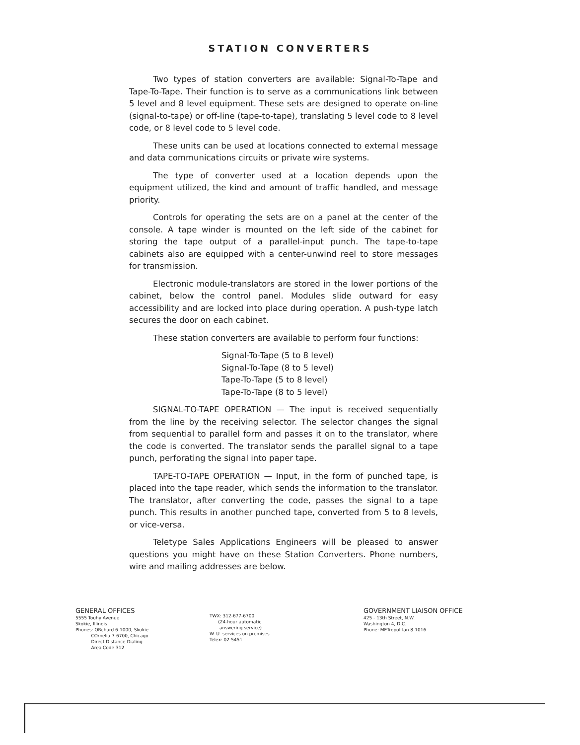STATION CONVERTERS
Two types of station converters are available: Signal-To-Tape and Tape-To-Tape. Their function is to serve as a communications link between 5 level and 8 level equipment. These sets are designed to operate on-line (signal-to-tape) or off-line (tape-to-tape), translating 5 level code to 8 level code, or 8 level code to 5 level code.
These units can be used at locations connected to external message and data communications circuits or private wire systems.
The type of converter used at a location depends upon the equipment utilized, the kind and amount of traffic handled, and message priority.
Controls for operating the sets are on a panel at the center of the console. A tape winder is mounted on the left side of the cabinet for storing the tape output of a parallel-input punch. The tape-to-tape cabinets also are equipped with a center-unwind reel to store messages for transmission.
Electronic module-translators are stored in the lower portions of the cabinet, below the control panel. Modules slide outward for easy accessibility and are locked into place during operation. A push-type latch secures the door on each cabinet.
These station converters are available to perform four functions:
Signal-To-Tape (5 to 8 level)
Signal-To-Tape (8 to 5 level)
Tape-To-Tape (5 to 8 level)
Tape-To-Tape (8 to 5 level)
SIGNAL-TO-TAPE OPERATION — The input is received sequentially from the line by the receiving selector. The selector changes the signal from sequential to parallel form and passes it on to the translator, where the code is converted. The translator sends the parallel signal to a tape punch, perforating the signal into paper tape.
TAPE-TO-TAPE OPERATION — Input, in the form of punched tape, is placed into the tape reader, which sends the information to the translator. The translator, after converting the code, passes the signal to a tape punch. This results in another punched tape, converted from 5 to 8 levels, or vice-versa.
Teletype Sales Applications Engineers will be pleased to answer questions you might have on these Station Converters. Phone numbers, wire and mailing addresses are below.
GENERAL OFFICES
5555 Touhy Avenue
Skokie, Illinois
Phones: ORchard 6-1000, Skokie
COrnelia 7-6700, Chicago
Direct Distance Dialing
Area Code 312
TWX: 312-677-6700
(24-hour automatic
answering service)
W. U. services on premises
Telex: 02-5451
GOVERNMENT LIAISON OFFICE
425 - 13th Street, N.W.
Washington 4, D.C.
Phone: METropolitan 8-1016